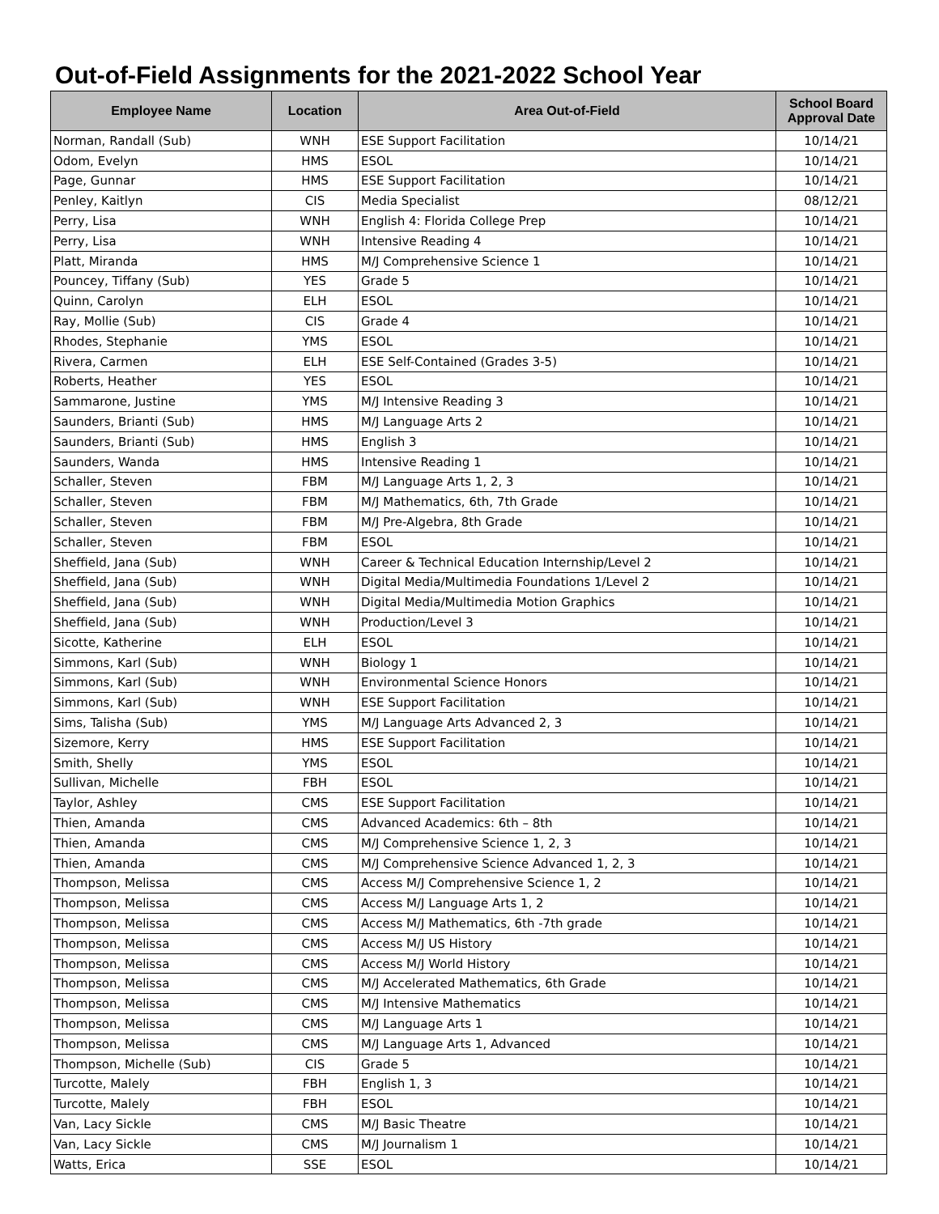Out-of-Field Assignments for the 2021-2022 School Year
| Employee Name | Location | Area Out-of-Field | School Board Approval Date |
| --- | --- | --- | --- |
| Norman, Randall (Sub) | WNH | ESE Support Facilitation | 10/14/21 |
| Odom, Evelyn | HMS | ESOL | 10/14/21 |
| Page, Gunnar | HMS | ESE Support Facilitation | 10/14/21 |
| Penley, Kaitlyn | CIS | Media Specialist | 08/12/21 |
| Perry, Lisa | WNH | English 4: Florida College Prep | 10/14/21 |
| Perry, Lisa | WNH | Intensive Reading 4 | 10/14/21 |
| Platt, Miranda | HMS | M/J Comprehensive Science 1 | 10/14/21 |
| Pouncey, Tiffany (Sub) | YES | Grade 5 | 10/14/21 |
| Quinn, Carolyn | ELH | ESOL | 10/14/21 |
| Ray, Mollie (Sub) | CIS | Grade 4 | 10/14/21 |
| Rhodes, Stephanie | YMS | ESOL | 10/14/21 |
| Rivera, Carmen | ELH | ESE Self-Contained (Grades 3-5) | 10/14/21 |
| Roberts, Heather | YES | ESOL | 10/14/21 |
| Sammarone, Justine | YMS | M/J Intensive Reading 3 | 10/14/21 |
| Saunders, Brianti (Sub) | HMS | M/J Language Arts 2 | 10/14/21 |
| Saunders, Brianti (Sub) | HMS | English 3 | 10/14/21 |
| Saunders, Wanda | HMS | Intensive Reading 1 | 10/14/21 |
| Schaller, Steven | FBM | M/J Language Arts 1, 2, 3 | 10/14/21 |
| Schaller, Steven | FBM | M/J Mathematics, 6th, 7th Grade | 10/14/21 |
| Schaller, Steven | FBM | M/J Pre-Algebra, 8th Grade | 10/14/21 |
| Schaller, Steven | FBM | ESOL | 10/14/21 |
| Sheffield, Jana (Sub) | WNH | Career & Technical Education Internship/Level 2 | 10/14/21 |
| Sheffield, Jana (Sub) | WNH | Digital Media/Multimedia Foundations 1/Level 2 | 10/14/21 |
| Sheffield, Jana (Sub) | WNH | Digital Media/Multimedia Motion Graphics | 10/14/21 |
| Sheffield, Jana (Sub) | WNH | Production/Level 3 | 10/14/21 |
| Sicotte, Katherine | ELH | ESOL | 10/14/21 |
| Simmons, Karl (Sub) | WNH | Biology 1 | 10/14/21 |
| Simmons, Karl (Sub) | WNH | Environmental Science Honors | 10/14/21 |
| Simmons, Karl (Sub) | WNH | ESE Support Facilitation | 10/14/21 |
| Sims, Talisha (Sub) | YMS | M/J Language Arts Advanced 2, 3 | 10/14/21 |
| Sizemore, Kerry | HMS | ESE Support Facilitation | 10/14/21 |
| Smith, Shelly | YMS | ESOL | 10/14/21 |
| Sullivan, Michelle | FBH | ESOL | 10/14/21 |
| Taylor, Ashley | CMS | ESE Support Facilitation | 10/14/21 |
| Thien, Amanda | CMS | Advanced Academics: 6th – 8th | 10/14/21 |
| Thien, Amanda | CMS | M/J Comprehensive Science 1, 2, 3 | 10/14/21 |
| Thien, Amanda | CMS | M/J Comprehensive Science Advanced 1, 2, 3 | 10/14/21 |
| Thompson, Melissa | CMS | Access M/J Comprehensive Science 1, 2 | 10/14/21 |
| Thompson, Melissa | CMS | Access M/J Language Arts 1, 2 | 10/14/21 |
| Thompson, Melissa | CMS | Access M/J Mathematics, 6th -7th grade | 10/14/21 |
| Thompson, Melissa | CMS | Access M/J US History | 10/14/21 |
| Thompson, Melissa | CMS | Access M/J World History | 10/14/21 |
| Thompson, Melissa | CMS | M/J Accelerated Mathematics, 6th Grade | 10/14/21 |
| Thompson, Melissa | CMS | M/J Intensive Mathematics | 10/14/21 |
| Thompson, Melissa | CMS | M/J Language Arts 1 | 10/14/21 |
| Thompson, Melissa | CMS | M/J Language Arts 1, Advanced | 10/14/21 |
| Thompson, Michelle (Sub) | CIS | Grade 5 | 10/14/21 |
| Turcotte, Malely | FBH | English 1, 3 | 10/14/21 |
| Turcotte, Malely | FBH | ESOL | 10/14/21 |
| Van, Lacy Sickle | CMS | M/J Basic Theatre | 10/14/21 |
| Van, Lacy Sickle | CMS | M/J Journalism 1 | 10/14/21 |
| Watts, Erica | SSE | ESOL | 10/14/21 |